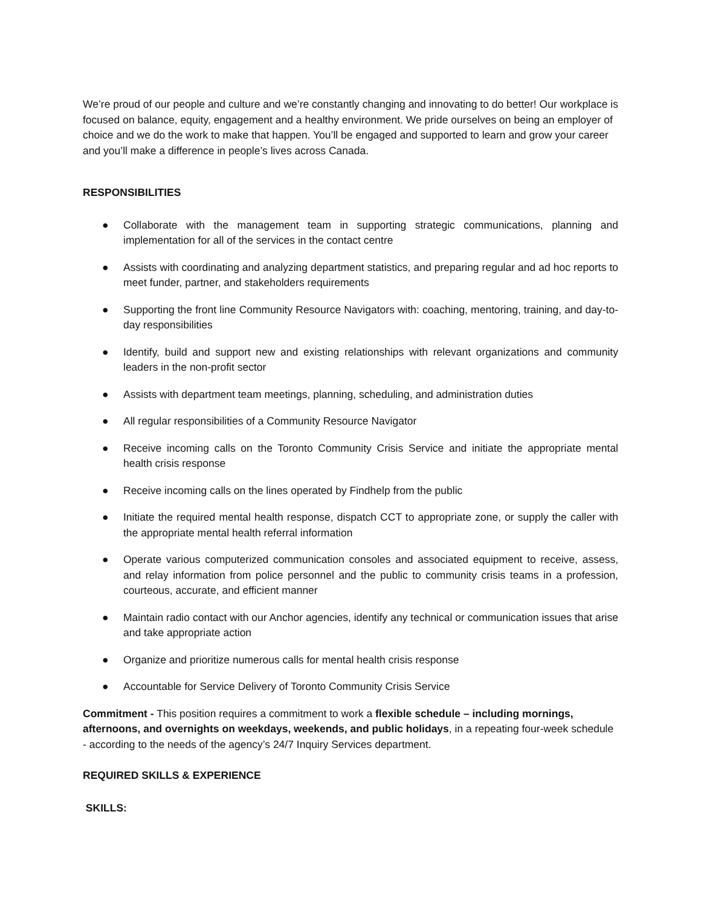We’re proud of our people and culture and we’re constantly changing and innovating to do better! Our workplace is focused on balance, equity, engagement and a healthy environment. We pride ourselves on being an employer of choice and we do the work to make that happen. You’ll be engaged and supported to learn and grow your career and you’ll make a difference in people’s lives across Canada.
RESPONSIBILITIES
● Collaborate with the management team in supporting strategic communications, planning and implementation for all of the services in the contact centre
● Assists with coordinating and analyzing department statistics, and preparing regular and ad hoc reports to meet funder, partner, and stakeholders requirements
● Supporting the front line Community Resource Navigators with: coaching, mentoring, training, and day-to-day responsibilities
● Identify, build and support new and existing relationships with relevant organizations and community leaders in the non-profit sector
● Assists with department team meetings, planning, scheduling, and administration duties
● All regular responsibilities of a Community Resource Navigator
● Receive incoming calls on the Toronto Community Crisis Service and initiate the appropriate mental health crisis response
● Receive incoming calls on the lines operated by Findhelp from the public
● Initiate the required mental health response, dispatch CCT to appropriate zone, or supply the caller with the appropriate mental health referral information
● Operate various computerized communication consoles and associated equipment to receive, assess, and relay information from police personnel and the public to community crisis teams in a profession, courteous, accurate, and efficient manner
● Maintain radio contact with our Anchor agencies, identify any technical or communication issues that arise and take appropriate action
● Organize and prioritize numerous calls for mental health crisis response
● Accountable for Service Delivery of Toronto Community Crisis Service
Commitment - This position requires a commitment to work a flexible schedule – including mornings, afternoons, and overnights on weekdays, weekends, and public holidays, in a repeating four-week schedule - according to the needs of the agency’s 24/7 Inquiry Services department.
REQUIRED SKILLS & EXPERIENCE
SKILLS: